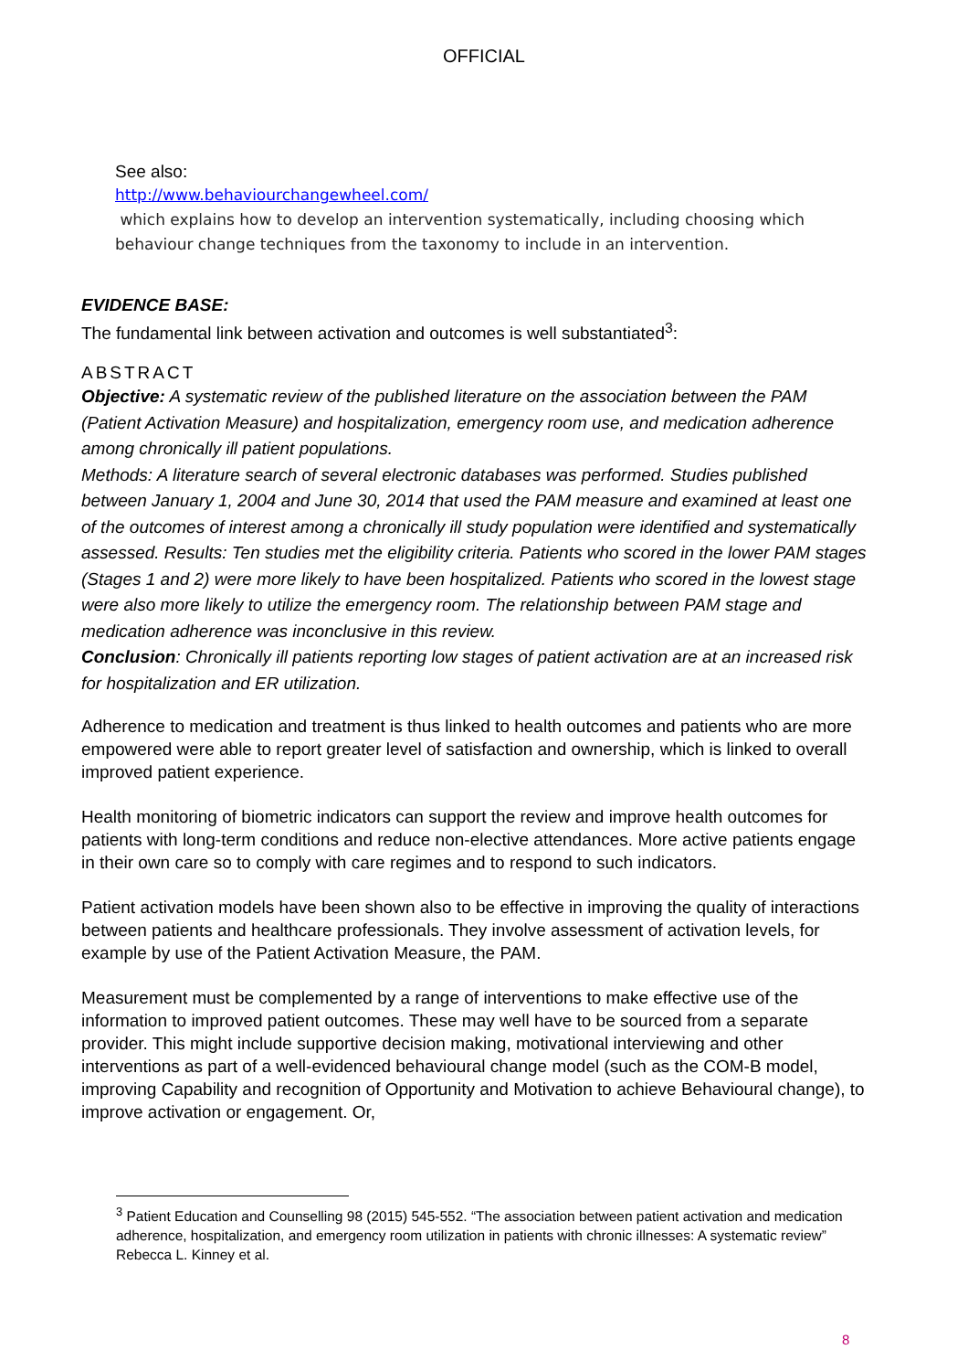OFFICIAL
See also:
http://www.behaviourchangewheel.com/
which explains how to develop an intervention systematically, including choosing which behaviour change techniques from the taxonomy to include in an intervention.
EVIDENCE BASE:
The fundamental link between activation and outcomes is well substantiated<sup>3</sup>:
ABSTRACT
Objective: A systematic review of the published literature on the association between the PAM (Patient Activation Measure) and hospitalization, emergency room use, and medication adherence among chronically ill patient populations.
Methods: A literature search of several electronic databases was performed. Studies published between January 1, 2004 and June 30, 2014 that used the PAM measure and examined at least one of the outcomes of interest among a chronically ill study population were identified and systematically assessed. Results: Ten studies met the eligibility criteria. Patients who scored in the lower PAM stages (Stages 1 and 2) were more likely to have been hospitalized. Patients who scored in the lowest stage were also more likely to utilize the emergency room. The relationship between PAM stage and medication adherence was inconclusive in this review.
Conclusion: Chronically ill patients reporting low stages of patient activation are at an increased risk for hospitalization and ER utilization.
Adherence to medication and treatment is thus linked to health outcomes and patients who are more empowered were able to report greater level of satisfaction and ownership, which is linked to overall improved patient experience.
Health monitoring of biometric indicators can support the review and improve health outcomes for patients with long-term conditions and reduce non-elective attendances. More active patients engage in their own care so to comply with care regimes and to respond to such indicators.
Patient activation models have been shown also to be effective in improving the quality of interactions between patients and healthcare professionals. They involve assessment of activation levels, for example by use of the Patient Activation Measure, the PAM.
Measurement must be complemented by a range of interventions to make effective use of the information to improved patient outcomes. These may well have to be sourced from a separate provider. This might include supportive decision making, motivational interviewing and other interventions as part of a well-evidenced behavioural change model (such as the COM-B model, improving Capability and recognition of Opportunity and Motivation to achieve Behavioural change), to improve activation or engagement. Or,
<sup>3</sup> Patient Education and Counselling 98 (2015) 545-552. “The association between patient activation and medication adherence, hospitalization, and emergency room utilization in patients with chronic illnesses: A systematic review” Rebecca L. Kinney et al.
8